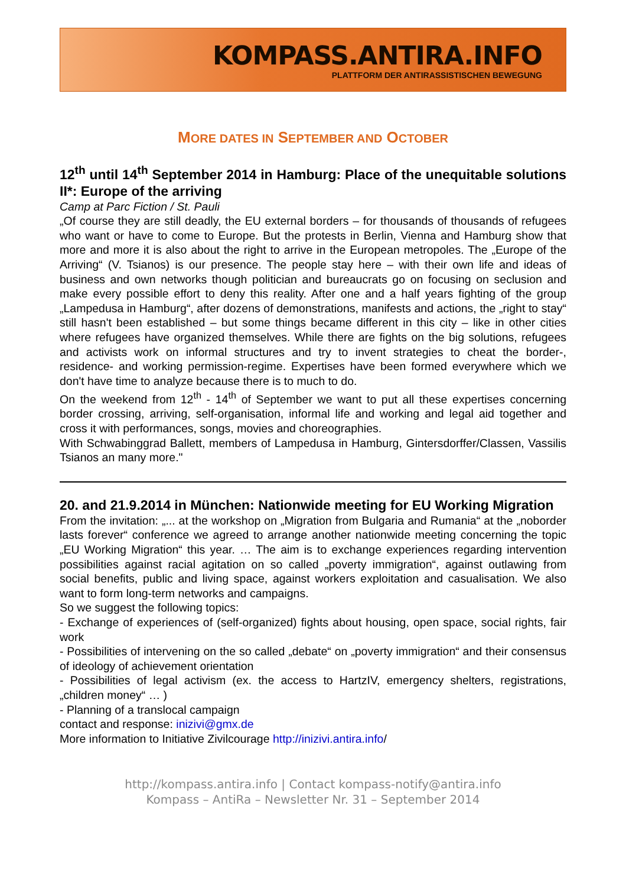KOMPASS.ANTIRA.INFO
PLATTFORM DER ANTIRASSISTISCHEN BEWEGUNG
MORE DATES IN SEPTEMBER AND OCTOBER
12<sup>th</sup> until 14<sup>th</sup> September 2014 in Hamburg: Place of the unequitable solutions II*: Europe of the arriving
Camp at Parc Fiction / St. Pauli
„Of course they are still deadly, the EU external borders – for thousands of thousands of refugees who want or have to come to Europe. But the protests in Berlin, Vienna and Hamburg show that more and more it is also about the right to arrive in the European metropoles. The „Europe of the Arriving“ (V. Tsianos) is our presence. The people stay here – with their own life and ideas of business and own networks though politician and bureaucrats go on focusing on seclusion and make every possible effort to deny this reality. After one and a half years fighting of the group „Lampedusa in Hamburg“, after dozens of demonstrations, manifests and actions, the „right to stay“ still hasn't been established – but some things became different in this city – like in other cities where refugees have organized themselves. While there are fights on the big solutions, refugees and activists work on informal structures and try to invent strategies to cheat the border-, residence- and working permission-regime. Expertises have been formed everywhere which we don't have time to analyze because there is to much to do.
On the weekend from 12<sup>th</sup> - 14<sup>th</sup> of September we want to put all these expertises concerning border crossing, arriving, self-organisation, informal life and working and legal aid together and cross it with performances, songs, movies and choreographies.
With Schwabinggrad Ballett, members of Lampedusa in Hamburg, Gintersdorffer/Classen, Vassilis Tsianos an many more."
20. and 21.9.2014 in München: Nationwide meeting for EU Working Migration
From the invitation: „... at the workshop on „Migration from Bulgaria and Rumania“ at the „noborder lasts forever“ conference we agreed to arrange another nationwide meeting concerning the topic „EU Working Migration“ this year. … The aim is to exchange experiences regarding intervention possibilities against racial agitation on so called „poverty immigration“, against outlawing from social benefits, public and living space, against workers exploitation and casualisation. We also want to form long-term networks and campaigns.
So we suggest the following topics:
- Exchange of experiences of (self-organized) fights about housing, open space, social rights, fair work
- Possibilities of intervening on the so called „debate“ on „poverty immigration“ and their consensus of ideology of achievement orientation
- Possibilities of legal activism (ex. the access to HartzIV, emergency shelters, registrations, „children money“ … )
- Planning of a translocal campaign
contact and response: inizivi@gmx.de
More information to Initiative Zivilcourage http://inizivi.antira.info/
http://kompass.antira.info | Contact kompass-notify@antira.info
Kompass – AntiRa – Newsletter Nr. 31 – September 2014